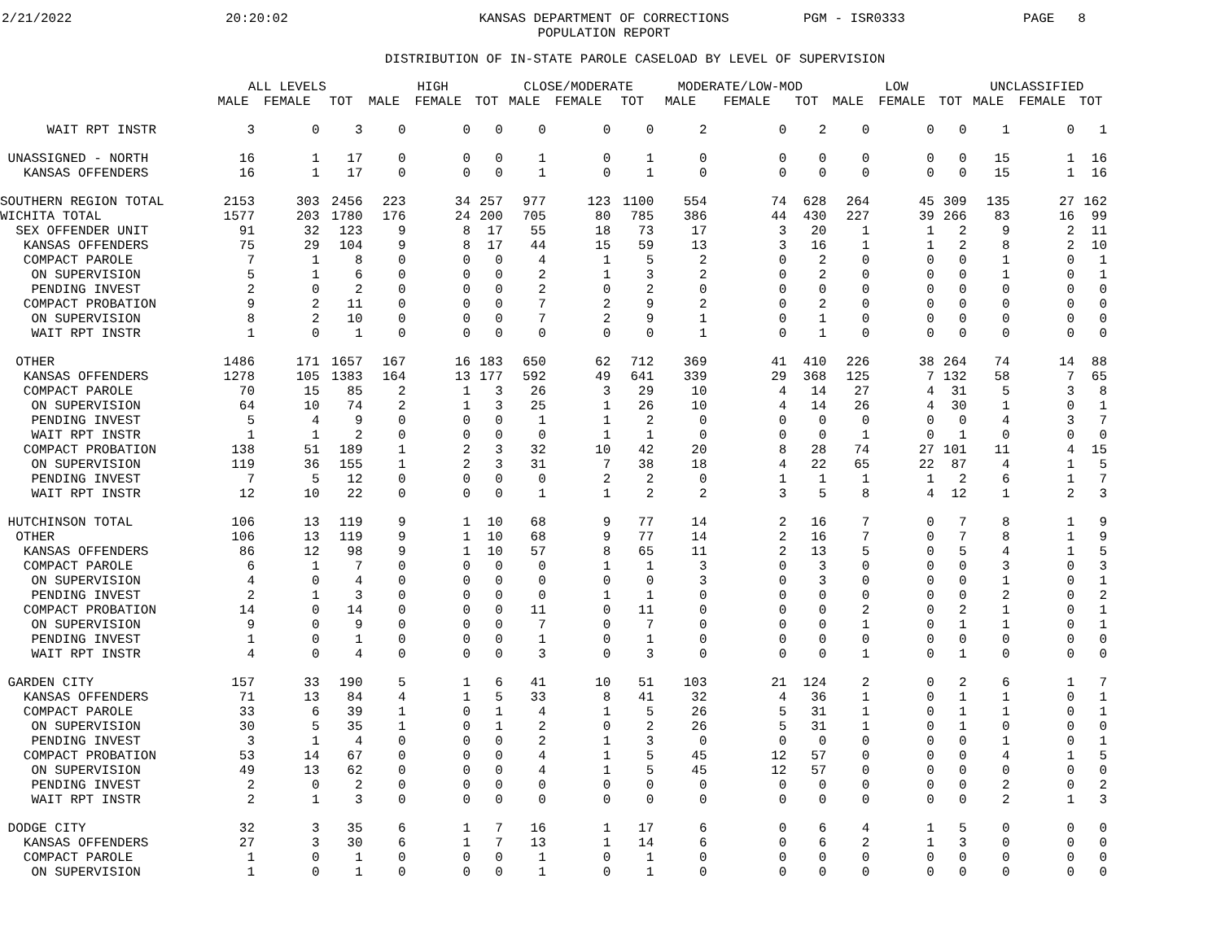2/21/2022 20:20:02 KANSAS DEPARTMENT OF CORRECTIONS
POPULATION REPORT PGM - ISR0333 PAGE 8
DISTRIBUTION OF IN-STATE PAROLE CASELOAD BY LEVEL OF SUPERVISION
| | ALL LEVELS | | | HIGH | | | CLOSE/MODERATE | | | MODERATE/LOW-MOD | | | LOW | | | UNCLASSIFIED | | |
| --- | --- | --- | --- | --- | --- | --- | --- | --- | --- | --- | --- | --- | --- | --- | --- | --- | --- | --- |
| | MALE | FEMALE | TOT | MALE | FEMALE | TOT | MALE | FEMALE | TOT | MALE | FEMALE | TOT | MALE | FEMALE | TOT | MALE | FEMALE | TOT |
| WAIT RPT INSTR | 3 | 0 | 3 | 0 | 0 | 0 | 0 | 0 | 0 | 2 | 0 | 2 | 0 | 0 | 0 | 1 | 0 | 1 |
| UNASSIGNED - NORTH | 16 | 1 | 17 | 0 | 0 | 0 | 1 | 0 | 1 | 0 | 0 | 0 | 0 | 0 | 0 | 15 | 1 | 16 |
| KANSAS OFFENDERS | 16 | 1 | 17 | 0 | 0 | 0 | 1 | 0 | 1 | 0 | 0 | 0 | 0 | 0 | 0 | 15 | 1 | 16 |
| SOUTHERN REGION TOTAL | 2153 | 303 | 2456 | 223 | 34 | 257 | 977 | 123 | 1100 | 554 | 74 | 628 | 264 | 45 | 309 | 135 | 27 | 162 |
| WICHITA TOTAL | 1577 | 203 | 1780 | 176 | 24 | 200 | 705 | 80 | 785 | 386 | 44 | 430 | 227 | 39 | 266 | 83 | 16 | 99 |
| SEX OFFENDER UNIT | 91 | 32 | 123 | 9 | 8 | 17 | 55 | 18 | 73 | 17 | 3 | 20 | 1 | 1 | 2 | 9 | 2 | 11 |
| KANSAS OFFENDERS | 75 | 29 | 104 | 9 | 8 | 17 | 44 | 15 | 59 | 13 | 3 | 16 | 1 | 1 | 2 | 8 | 2 | 10 |
| COMPACT PAROLE | 7 | 1 | 8 | 0 | 0 | 0 | 4 | 1 | 5 | 2 | 0 | 2 | 0 | 0 | 0 | 1 | 0 | 1 |
| ON SUPERVISION | 5 | 1 | 6 | 0 | 0 | 0 | 2 | 1 | 3 | 2 | 0 | 2 | 0 | 0 | 0 | 1 | 0 | 1 |
| PENDING INVEST | 2 | 0 | 2 | 0 | 0 | 0 | 2 | 0 | 2 | 0 | 0 | 0 | 0 | 0 | 0 | 0 | 0 | 0 |
| COMPACT PROBATION | 9 | 2 | 11 | 0 | 0 | 0 | 7 | 2 | 9 | 2 | 0 | 2 | 0 | 0 | 0 | 0 | 0 | 0 |
| ON SUPERVISION | 8 | 2 | 10 | 0 | 0 | 0 | 7 | 2 | 9 | 1 | 0 | 1 | 0 | 0 | 0 | 0 | 0 | 0 |
| WAIT RPT INSTR | 1 | 0 | 1 | 0 | 0 | 0 | 0 | 0 | 0 | 1 | 0 | 1 | 0 | 0 | 0 | 0 | 0 | 0 |
| OTHER | 1486 | 171 | 1657 | 167 | 16 | 183 | 650 | 62 | 712 | 369 | 41 | 410 | 226 | 38 | 264 | 74 | 14 | 88 |
| KANSAS OFFENDERS | 1278 | 105 | 1383 | 164 | 13 | 177 | 592 | 49 | 641 | 339 | 29 | 368 | 125 | 7 | 132 | 58 | 7 | 65 |
| COMPACT PAROLE | 70 | 15 | 85 | 2 | 1 | 3 | 26 | 3 | 29 | 10 | 4 | 14 | 27 | 4 | 31 | 5 | 3 | 8 |
| ON SUPERVISION | 64 | 10 | 74 | 2 | 1 | 3 | 25 | 1 | 26 | 10 | 4 | 14 | 26 | 4 | 30 | 1 | 0 | 1 |
| PENDING INVEST | 5 | 4 | 9 | 0 | 0 | 0 | 1 | 1 | 2 | 0 | 0 | 0 | 0 | 0 | 0 | 4 | 3 | 7 |
| WAIT RPT INSTR | 1 | 1 | 2 | 0 | 0 | 0 | 0 | 1 | 1 | 0 | 0 | 0 | 1 | 0 | 1 | 0 | 0 | 0 |
| COMPACT PROBATION | 138 | 51 | 189 | 1 | 2 | 3 | 32 | 10 | 42 | 20 | 8 | 28 | 74 | 27 | 101 | 11 | 4 | 15 |
| ON SUPERVISION | 119 | 36 | 155 | 1 | 2 | 3 | 31 | 7 | 38 | 18 | 4 | 22 | 65 | 22 | 87 | 4 | 1 | 5 |
| PENDING INVEST | 7 | 5 | 12 | 0 | 0 | 0 | 0 | 2 | 2 | 0 | 1 | 1 | 1 | 1 | 2 | 6 | 1 | 7 |
| WAIT RPT INSTR | 12 | 10 | 22 | 0 | 0 | 0 | 1 | 1 | 2 | 2 | 3 | 5 | 8 | 4 | 12 | 1 | 2 | 3 |
| HUTCHINSON TOTAL | 106 | 13 | 119 | 9 | 1 | 10 | 68 | 9 | 77 | 14 | 2 | 16 | 7 | 0 | 7 | 8 | 1 | 9 |
| OTHER | 106 | 13 | 119 | 9 | 1 | 10 | 68 | 9 | 77 | 14 | 2 | 16 | 7 | 0 | 7 | 8 | 1 | 9 |
| KANSAS OFFENDERS | 86 | 12 | 98 | 9 | 1 | 10 | 57 | 8 | 65 | 11 | 2 | 13 | 5 | 0 | 5 | 4 | 1 | 5 |
| COMPACT PAROLE | 6 | 1 | 7 | 0 | 0 | 0 | 0 | 1 | 1 | 3 | 0 | 3 | 0 | 0 | 0 | 3 | 0 | 3 |
| ON SUPERVISION | 4 | 0 | 4 | 0 | 0 | 0 | 0 | 0 | 0 | 3 | 0 | 3 | 0 | 0 | 0 | 1 | 0 | 1 |
| PENDING INVEST | 2 | 1 | 3 | 0 | 0 | 0 | 0 | 1 | 1 | 0 | 0 | 0 | 0 | 0 | 0 | 2 | 0 | 2 |
| COMPACT PROBATION | 14 | 0 | 14 | 0 | 0 | 0 | 11 | 0 | 11 | 0 | 0 | 0 | 2 | 0 | 2 | 1 | 0 | 1 |
| ON SUPERVISION | 9 | 0 | 9 | 0 | 0 | 0 | 7 | 0 | 7 | 0 | 0 | 0 | 1 | 0 | 1 | 1 | 0 | 1 |
| PENDING INVEST | 1 | 0 | 1 | 0 | 0 | 0 | 1 | 0 | 1 | 0 | 0 | 0 | 0 | 0 | 0 | 0 | 0 | 0 |
| WAIT RPT INSTR | 4 | 0 | 4 | 0 | 0 | 0 | 3 | 0 | 3 | 0 | 0 | 0 | 1 | 0 | 1 | 0 | 0 | 0 |
| GARDEN CITY | 157 | 33 | 190 | 5 | 1 | 6 | 41 | 10 | 51 | 103 | 21 | 124 | 2 | 0 | 2 | 6 | 1 | 7 |
| KANSAS OFFENDERS | 71 | 13 | 84 | 4 | 1 | 5 | 33 | 8 | 41 | 32 | 4 | 36 | 1 | 0 | 1 | 1 | 0 | 1 |
| COMPACT PAROLE | 33 | 6 | 39 | 1 | 0 | 1 | 4 | 1 | 5 | 26 | 5 | 31 | 1 | 0 | 1 | 1 | 0 | 1 |
| ON SUPERVISION | 30 | 5 | 35 | 1 | 0 | 1 | 2 | 0 | 2 | 26 | 5 | 31 | 1 | 0 | 1 | 0 | 0 | 0 |
| PENDING INVEST | 3 | 1 | 4 | 0 | 0 | 0 | 2 | 1 | 3 | 0 | 0 | 0 | 0 | 0 | 0 | 1 | 0 | 1 |
| COMPACT PROBATION | 53 | 14 | 67 | 0 | 0 | 0 | 4 | 1 | 5 | 45 | 12 | 57 | 0 | 0 | 0 | 4 | 1 | 5 |
| ON SUPERVISION | 49 | 13 | 62 | 0 | 0 | 0 | 4 | 1 | 5 | 45 | 12 | 57 | 0 | 0 | 0 | 0 | 0 | 0 |
| PENDING INVEST | 2 | 0 | 2 | 0 | 0 | 0 | 0 | 0 | 0 | 0 | 0 | 0 | 0 | 0 | 0 | 2 | 0 | 2 |
| WAIT RPT INSTR | 2 | 1 | 3 | 0 | 0 | 0 | 0 | 0 | 0 | 0 | 0 | 0 | 0 | 0 | 0 | 2 | 1 | 3 |
| DODGE CITY | 32 | 3 | 35 | 6 | 1 | 7 | 16 | 1 | 17 | 6 | 0 | 6 | 4 | 1 | 5 | 0 | 0 | 0 |
| KANSAS OFFENDERS | 27 | 3 | 30 | 6 | 1 | 7 | 13 | 1 | 14 | 6 | 0 | 6 | 2 | 1 | 3 | 0 | 0 | 0 |
| COMPACT PAROLE | 1 | 0 | 1 | 0 | 0 | 0 | 1 | 0 | 1 | 0 | 0 | 0 | 0 | 0 | 0 | 0 | 0 | 0 |
| ON SUPERVISION | 1 | 0 | 1 | 0 | 0 | 0 | 1 | 0 | 1 | 0 | 0 | 0 | 0 | 0 | 0 | 0 | 0 | 0 |